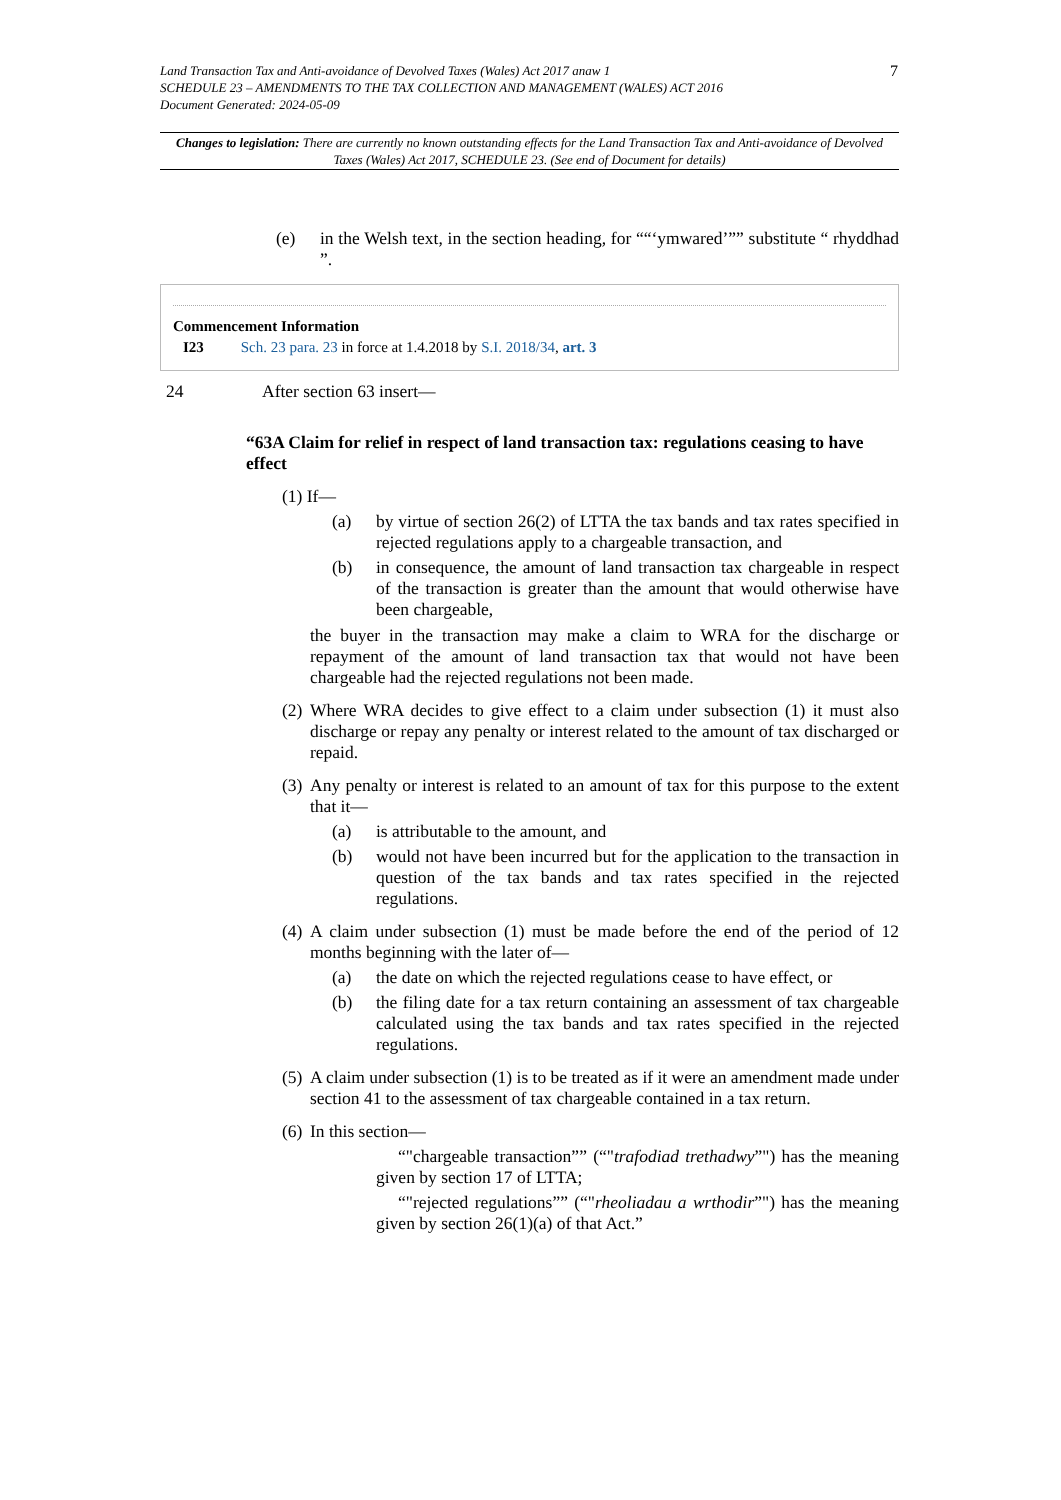Land Transaction Tax and Anti-avoidance of Devolved Taxes (Wales) Act 2017 anaw 1
SCHEDULE 23 – AMENDMENTS TO THE TAX COLLECTION AND MANAGEMENT (WALES) ACT 2016
Document Generated: 2024-05-09
7
Changes to legislation: There are currently no known outstanding effects for the Land Transaction Tax and Anti-avoidance of Devolved Taxes (Wales) Act 2017, SCHEDULE 23. (See end of Document for details)
(e) in the Welsh text, in the section heading, for ““‘ymwared’”” substitute “ rhyddhad ”.
Commencement Information
I23 Sch. 23 para. 23 in force at 1.4.2018 by S.I. 2018/34, art. 3
24 After section 63 insert—
“63A Claim for relief in respect of land transaction tax: regulations ceasing to have effect
(1) If—
(a) by virtue of section 26(2) of LTTA the tax bands and tax rates specified in rejected regulations apply to a chargeable transaction, and
(b) in consequence, the amount of land transaction tax chargeable in respect of the transaction is greater than the amount that would otherwise have been chargeable,
the buyer in the transaction may make a claim to WRA for the discharge or repayment of the amount of land transaction tax that would not have been chargeable had the rejected regulations not been made.
(2) Where WRA decides to give effect to a claim under subsection (1) it must also discharge or repay any penalty or interest related to the amount of tax discharged or repaid.
(3) Any penalty or interest is related to an amount of tax for this purpose to the extent that it—
(a) is attributable to the amount, and
(b) would not have been incurred but for the application to the transaction in question of the tax bands and tax rates specified in the rejected regulations.
(4) A claim under subsection (1) must be made before the end of the period of 12 months beginning with the later of—
(a) the date on which the rejected regulations cease to have effect, or
(b) the filing date for a tax return containing an assessment of tax chargeable calculated using the tax bands and tax rates specified in the rejected regulations.
(5) A claim under subsection (1) is to be treated as if it were an amendment made under section 41 to the assessment of tax chargeable contained in a tax return.
(6) In this section—
“"chargeable transaction”” (“"trafodiad trethadwy”") has the meaning given by section 17 of LTTA;
“"rejected regulations”” (“"rheoliadau a wrthodir”") has the meaning given by section 26(1)(a) of that Act.”